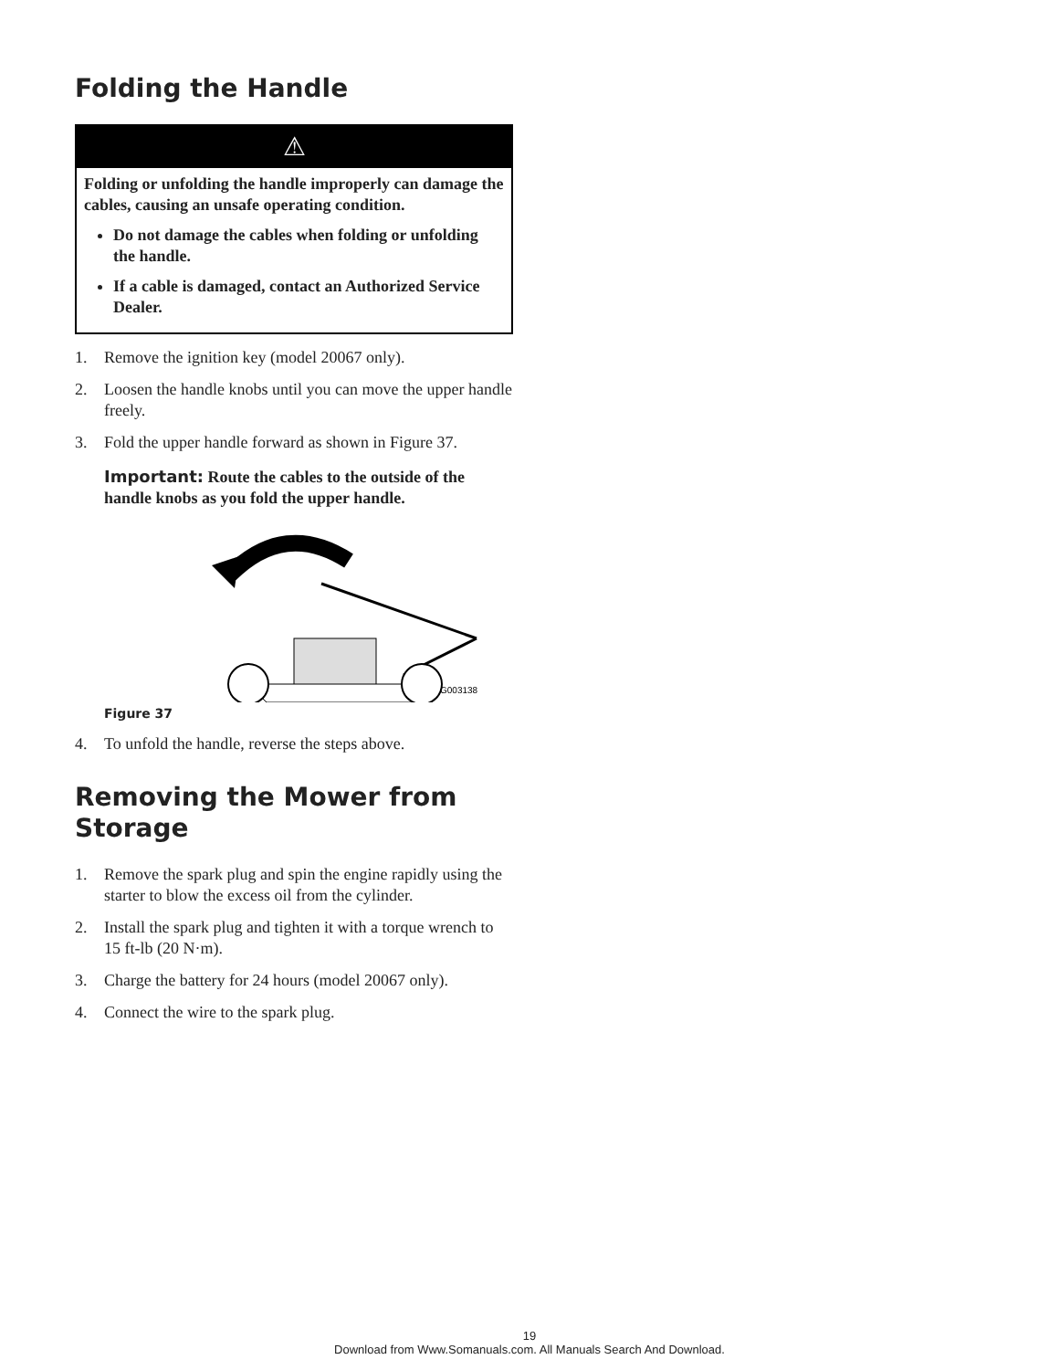Folding the Handle
⚠
Folding or unfolding the handle improperly can damage the cables, causing an unsafe operating condition.
Do not damage the cables when folding or unfolding the handle.
If a cable is damaged, contact an Authorized Service Dealer.
1. Remove the ignition key (model 20067 only).
2. Loosen the handle knobs until you can move the upper handle freely.
3. Fold the upper handle forward as shown in Figure 37.
Important: Route the cables to the outside of the handle knobs as you fold the upper handle.
G003138
Figure 37
4. To unfold the handle, reverse the steps above.
Removing the Mower from Storage
1. Remove the spark plug and spin the engine rapidly using the starter to blow the excess oil from the cylinder.
2. Install the spark plug and tighten it with a torque wrench to 15 ft-lb (20 N·m).
3. Charge the battery for 24 hours (model 20067 only).
4. Connect the wire to the spark plug.
19
Download from Www.Somanuals.com. All Manuals Search And Download.